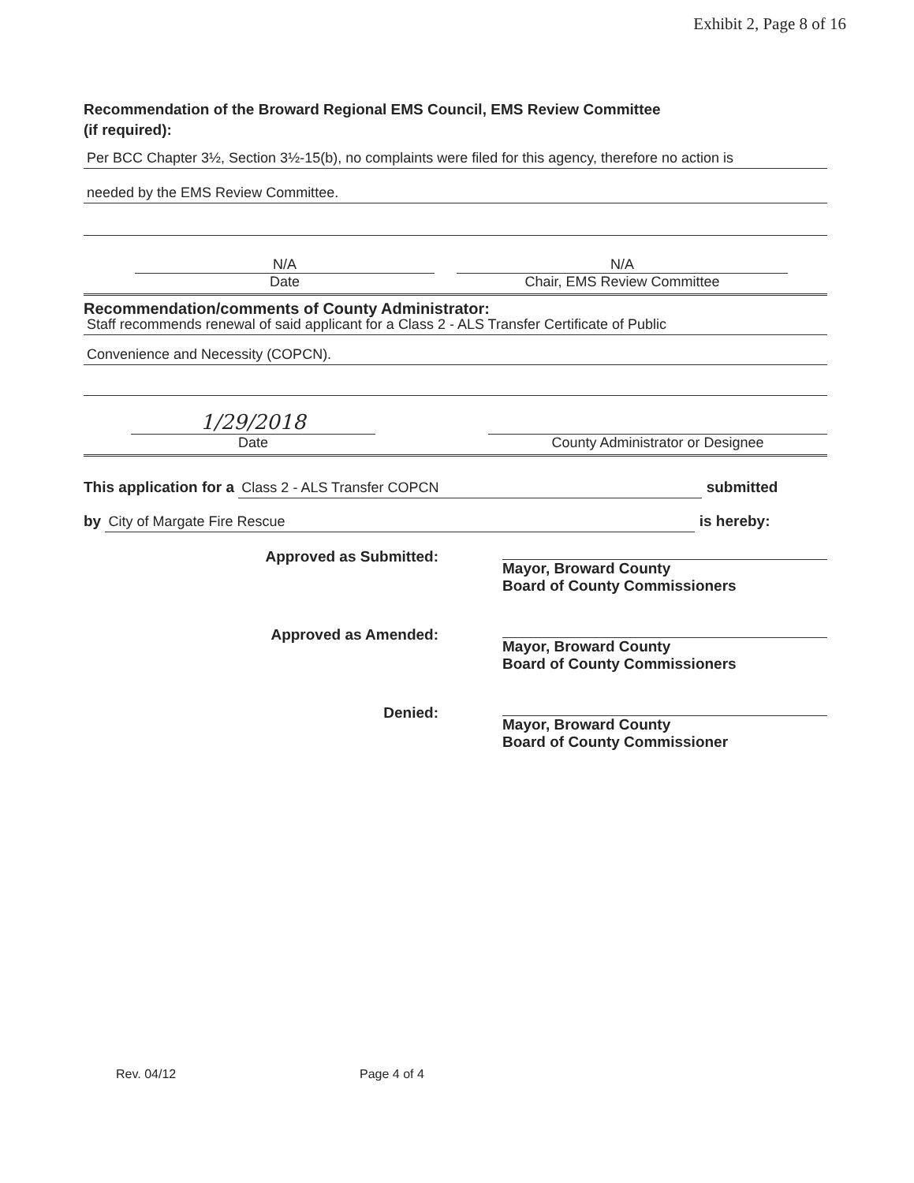Exhibit 2, Page 8 of 16
Recommendation of the Broward Regional EMS Council, EMS Review Committee
(if required):
Per BCC Chapter 3½, Section 3½-15(b), no complaints were filed for this agency, therefore no action is
needed by the EMS Review Committee.
N/A
Date
N/A
Chair, EMS Review Committee
Recommendation/comments of County Administrator:
Staff recommends renewal of said applicant for a Class 2 - ALS Transfer Certificate of Public
Convenience and Necessity (COPCN).
1/29/2018
Date
County Administrator or Designee
This application for a Class 2 - ALS Transfer COPCN submitted
by City of Margate Fire Rescue is hereby:
Approved as Submitted: Mayor, Broward County
Board of County Commissioners
Approved as Amended: Mayor, Broward County
Board of County Commissioners
Denied: Mayor, Broward County
Board of County Commissioner
Rev. 04/12 Page 4 of 4